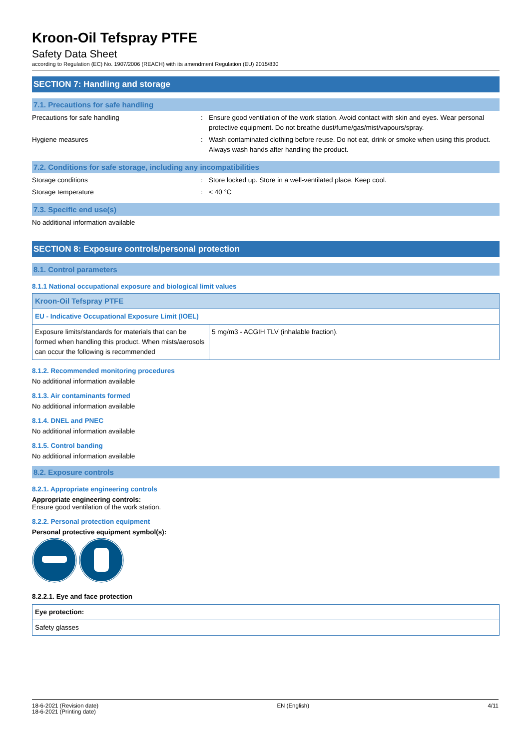Kroon-Oil Tefspray PTFE
Safety Data Sheet
according to Regulation (EC) No. 1907/2006 (REACH) with its amendment Regulation (EU) 2015/830
SECTION 7: Handling and storage
7.1. Precautions for safe handling
Precautions for safe handling : Ensure good ventilation of the work station. Avoid contact with skin and eyes. Wear personal protective equipment. Do not breathe dust/fume/gas/mist/vapours/spray.
Hygiene measures : Wash contaminated clothing before reuse. Do not eat, drink or smoke when using this product. Always wash hands after handling the product.
7.2. Conditions for safe storage, including any incompatibilities
Storage conditions : Store locked up. Store in a well-ventilated place. Keep cool.
Storage temperature : < 40 °C
7.3. Specific end use(s)
No additional information available
SECTION 8: Exposure controls/personal protection
8.1. Control parameters
8.1.1 National occupational exposure and biological limit values
| Kroon-Oil Tefspray PTFE | |
| --- | --- |
| EU - Indicative Occupational Exposure Limit (IOEL) | |
| Exposure limits/standards for materials that can be formed when handling this product. When mists/aerosols can occur the following is recommended | 5 mg/m3 - ACGIH TLV (inhalable fraction). |
8.1.2. Recommended monitoring procedures
No additional information available
8.1.3. Air contaminants formed
No additional information available
8.1.4. DNEL and PNEC
No additional information available
8.1.5. Control banding
No additional information available
8.2. Exposure controls
8.2.1. Appropriate engineering controls
Appropriate engineering controls:
Ensure good ventilation of the work station.
8.2.2. Personal protection equipment
Personal protective equipment symbol(s):
8.2.2.1. Eye and face protection
| Eye protection: |
| --- |
| Safety glasses |
18-6-2021 (Revision date)
18-6-2021 (Printing date)
EN (English) 4/11